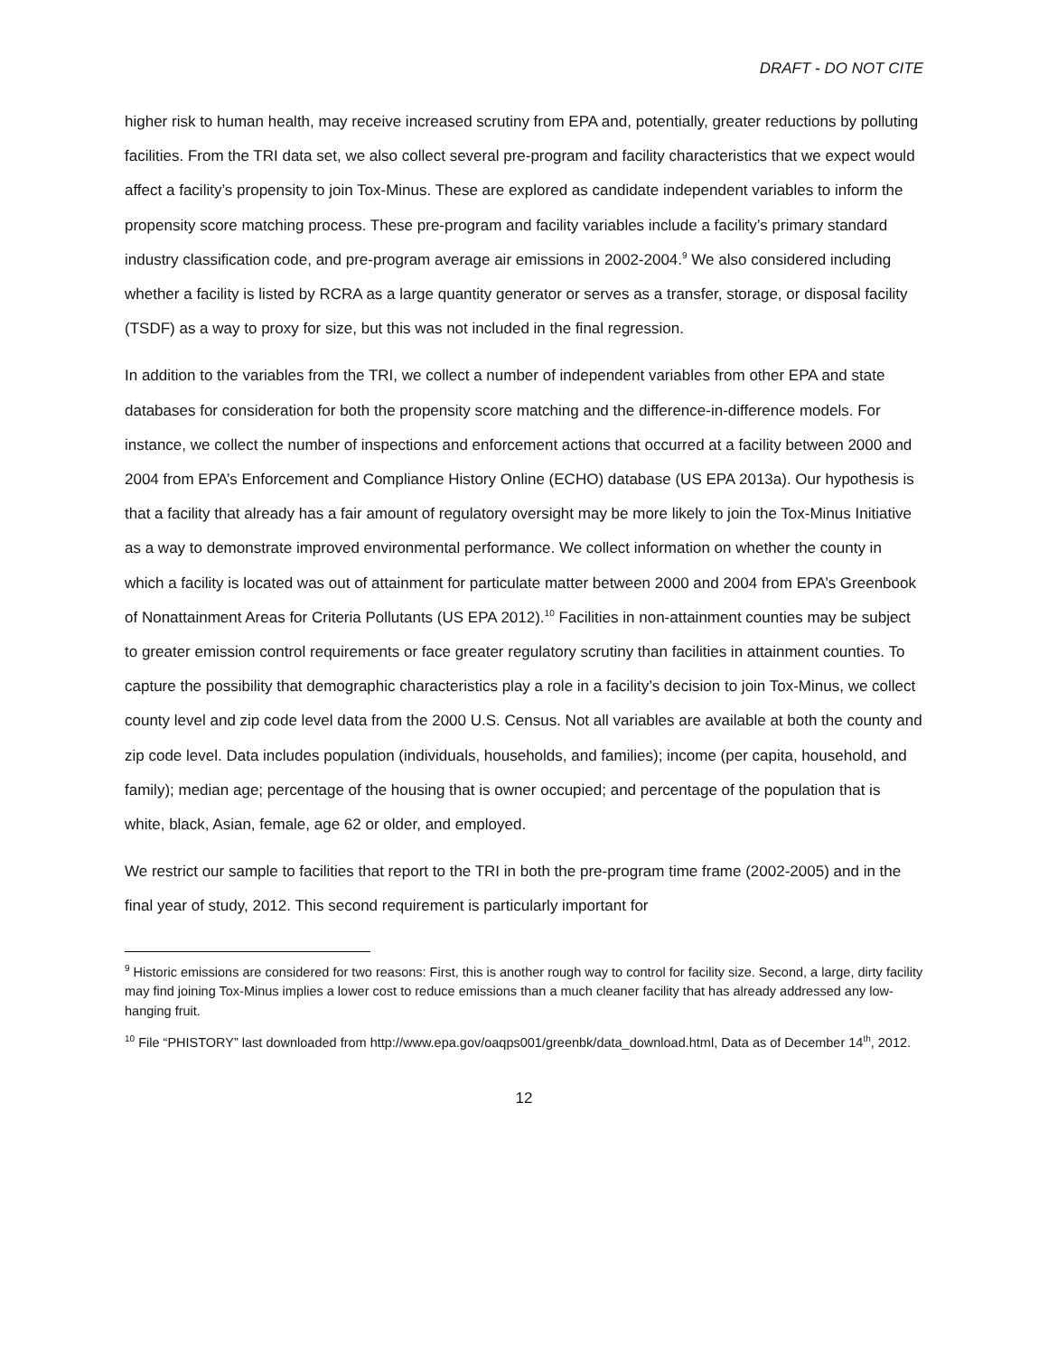DRAFT - DO NOT CITE
higher risk to human health, may receive increased scrutiny from EPA and, potentially, greater reductions by polluting facilities. From the TRI data set, we also collect several pre-program and facility characteristics that we expect would affect a facility’s propensity to join Tox-Minus. These are explored as candidate independent variables to inform the propensity score matching process. These pre-program and facility variables include a facility’s primary standard industry classification code, and pre-program average air emissions in 2002-2004.<sup>9</sup> We also considered including whether a facility is listed by RCRA as a large quantity generator or serves as a transfer, storage, or disposal facility (TSDF) as a way to proxy for size, but this was not included in the final regression.
In addition to the variables from the TRI, we collect a number of independent variables from other EPA and state databases for consideration for both the propensity score matching and the difference-in-difference models. For instance, we collect the number of inspections and enforcement actions that occurred at a facility between 2000 and 2004 from EPA’s Enforcement and Compliance History Online (ECHO) database (US EPA 2013a). Our hypothesis is that a facility that already has a fair amount of regulatory oversight may be more likely to join the Tox-Minus Initiative as a way to demonstrate improved environmental performance. We collect information on whether the county in which a facility is located was out of attainment for particulate matter between 2000 and 2004 from EPA’s Greenbook of Nonattainment Areas for Criteria Pollutants (US EPA 2012).<sup>10</sup> Facilities in non-attainment counties may be subject to greater emission control requirements or face greater regulatory scrutiny than facilities in attainment counties. To capture the possibility that demographic characteristics play a role in a facility’s decision to join Tox-Minus, we collect county level and zip code level data from the 2000 U.S. Census. Not all variables are available at both the county and zip code level. Data includes population (individuals, households, and families); income (per capita, household, and family); median age; percentage of the housing that is owner occupied; and percentage of the population that is white, black, Asian, female, age 62 or older, and employed.
We restrict our sample to facilities that report to the TRI in both the pre-program time frame (2002-2005) and in the final year of study, 2012. This second requirement is particularly important for
<sup>9</sup> Historic emissions are considered for two reasons: First, this is another rough way to control for facility size. Second, a large, dirty facility may find joining Tox-Minus implies a lower cost to reduce emissions than a much cleaner facility that has already addressed any low-hanging fruit.
<sup>10</sup> File “PHISTORY” last downloaded from http://www.epa.gov/oaqps001/greenbk/data_download.html, Data as of December 14<sup>th</sup>, 2012.
12